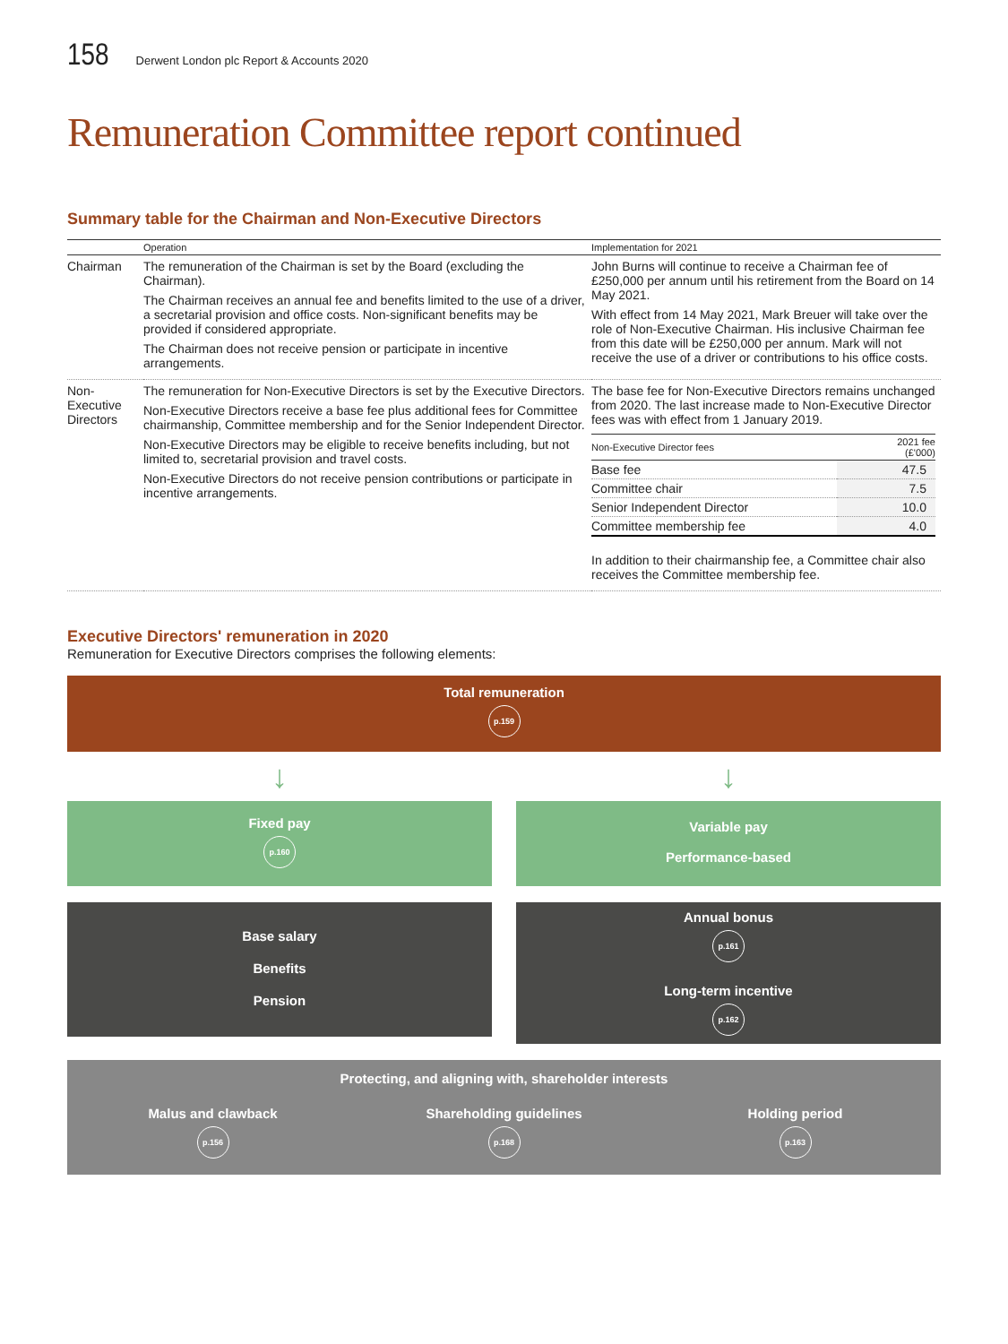158 Derwent London plc Report & Accounts 2020
Remuneration Committee report continued
Summary table for the Chairman and Non-Executive Directors
| | Operation | Implementation for 2021 |
| --- | --- | --- |
| Chairman | The remuneration of the Chairman is set by the Board (excluding the Chairman). The Chairman receives an annual fee and benefits limited to the use of a driver, a secretarial provision and office costs. Non-significant benefits may be provided if considered appropriate. The Chairman does not receive pension or participate in incentive arrangements. | John Burns will continue to receive a Chairman fee of £250,000 per annum until his retirement from the Board on 14 May 2021. With effect from 14 May 2021, Mark Breuer will take over the role of Non-Executive Chairman. His inclusive Chairman fee from this date will be £250,000 per annum. Mark will not receive the use of a driver or contributions to his office costs. |
| Non-Executive Directors | The remuneration for Non-Executive Directors is set by the Executive Directors. Non-Executive Directors receive a base fee plus additional fees for Committee chairmanship, Committee membership and for the Senior Independent Director. Non-Executive Directors may be eligible to receive benefits including, but not limited to, secretarial provision and travel costs. Non-Executive Directors do not receive pension contributions or participate in incentive arrangements. | The base fee for Non-Executive Directors remains unchanged from 2020. The last increase made to Non-Executive Director fees was with effect from 1 January 2019. / Non-Executive Director fees / 2021 fee (£'000) / / --- / --- / / Base fee / 47.5 / / Committee chair / 7.5 / / Senior Independent Director / 10.0 / / Committee membership fee / 4.0 / In addition to their chairmanship fee, a Committee chair also receives the Committee membership fee. |
Executive Directors' remuneration in 2020
Remuneration for Executive Directors comprises the following elements:
Total remuneration
p.159
↓ ↓
Fixed pay
p.160
Variable pay
Performance-based
Base salary
Benefits
Pension
Annual bonus
p.161
Long-term incentive
p.162
Protecting, and aligning with, shareholder interests
Malus and clawback
p.156
Shareholding guidelines
p.168
Holding period
p.163